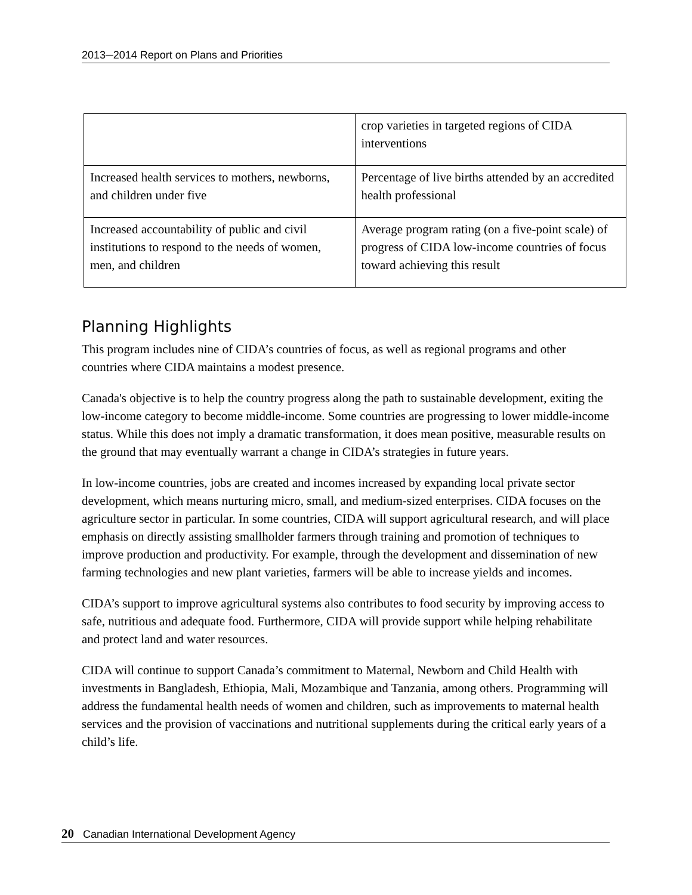2013─2014 Report on Plans and Priorities
| | crop varieties in targeted regions of CIDA interventions |
| Increased health services to mothers, newborns, and children under five | Percentage of live births attended by an accredited health professional |
| Increased accountability of public and civil institutions to respond to the needs of women, men, and children | Average program rating (on a five-point scale) of progress of CIDA low-income countries of focus toward achieving this result |
Planning Highlights
This program includes nine of CIDA’s countries of focus, as well as regional programs and other countries where CIDA maintains a modest presence.
Canada's objective is to help the country progress along the path to sustainable development, exiting the low-income category to become middle-income. Some countries are progressing to lower middle-income status. While this does not imply a dramatic transformation, it does mean positive, measurable results on the ground that may eventually warrant a change in CIDA’s strategies in future years.
In low-income countries, jobs are created and incomes increased by expanding local private sector development, which means nurturing micro, small, and medium-sized enterprises. CIDA focuses on the agriculture sector in particular. In some countries, CIDA will support agricultural research, and will place emphasis on directly assisting smallholder farmers through training and promotion of techniques to improve production and productivity. For example, through the development and dissemination of new farming technologies and new plant varieties, farmers will be able to increase yields and incomes.
CIDA’s support to improve agricultural systems also contributes to food security by improving access to safe, nutritious and adequate food. Furthermore, CIDA will provide support while helping rehabilitate and protect land and water resources.
CIDA will continue to support Canada’s commitment to Maternal, Newborn and Child Health with investments in Bangladesh, Ethiopia, Mali, Mozambique and Tanzania, among others. Programming will address the fundamental health needs of women and children, such as improvements to maternal health services and the provision of vaccinations and nutritional supplements during the critical early years of a child’s life.
20 Canadian International Development Agency